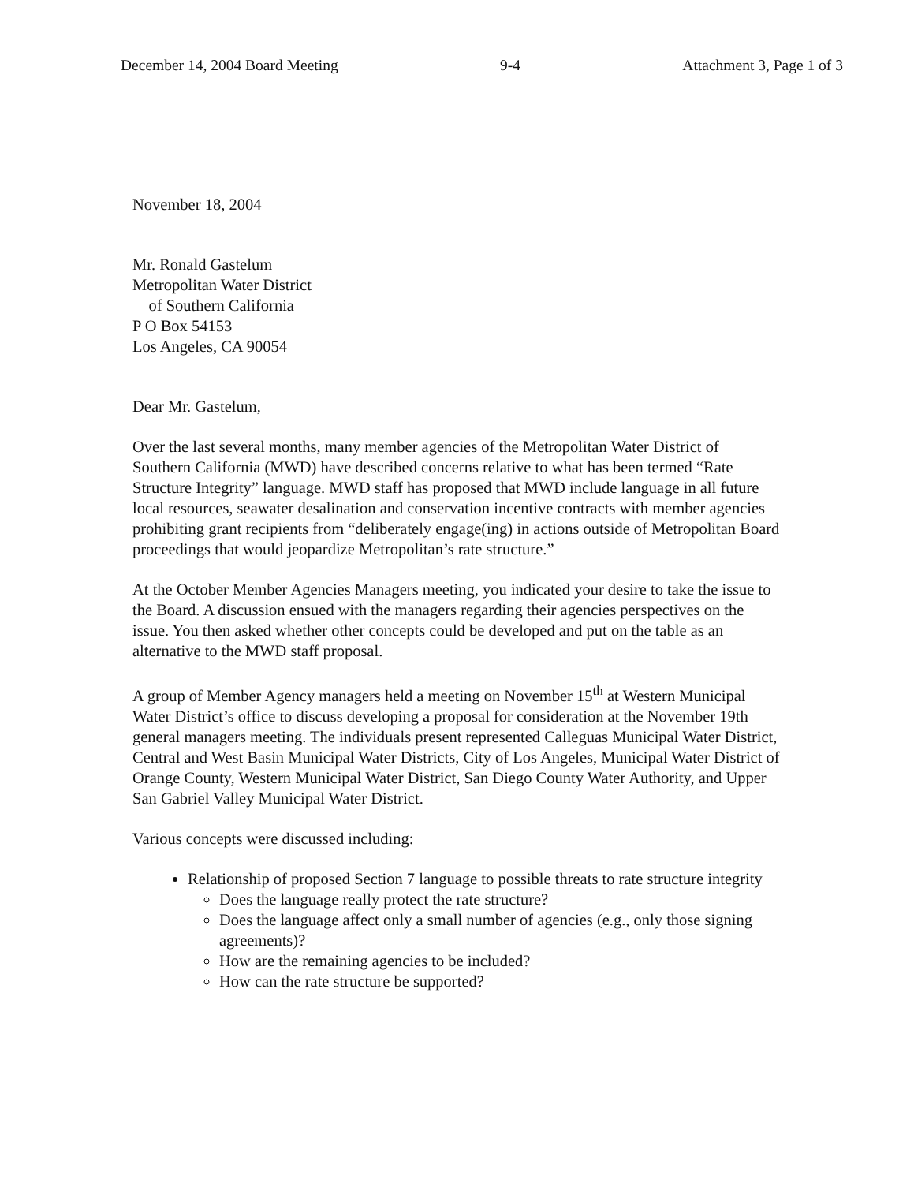December 14, 2004 Board Meeting 9-4 Attachment 3, Page 1 of 3
November 18, 2004
Mr. Ronald Gastelum
Metropolitan Water District
of Southern California
P O Box 54153
Los Angeles, CA 90054
Dear Mr. Gastelum,
Over the last several months, many member agencies of the Metropolitan Water District of Southern California (MWD) have described concerns relative to what has been termed “Rate Structure Integrity” language. MWD staff has proposed that MWD include language in all future local resources, seawater desalination and conservation incentive contracts with member agencies prohibiting grant recipients from “deliberately engage(ing) in actions outside of Metropolitan Board proceedings that would jeopardize Metropolitan’s rate structure.”
At the October Member Agencies Managers meeting, you indicated your desire to take the issue to the Board. A discussion ensued with the managers regarding their agencies perspectives on the issue. You then asked whether other concepts could be developed and put on the table as an alternative to the MWD staff proposal.
A group of Member Agency managers held a meeting on November 15<sup>th</sup> at Western Municipal Water District’s office to discuss developing a proposal for consideration at the November 19th general managers meeting. The individuals present represented Calleguas Municipal Water District, Central and West Basin Municipal Water Districts, City of Los Angeles, Municipal Water District of Orange County, Western Municipal Water District, San Diego County Water Authority, and Upper San Gabriel Valley Municipal Water District.
Various concepts were discussed including:
Relationship of proposed Section 7 language to possible threats to rate structure integrity
Does the language really protect the rate structure?
Does the language affect only a small number of agencies (e.g., only those signing agreements)?
How are the remaining agencies to be included?
How can the rate structure be supported?